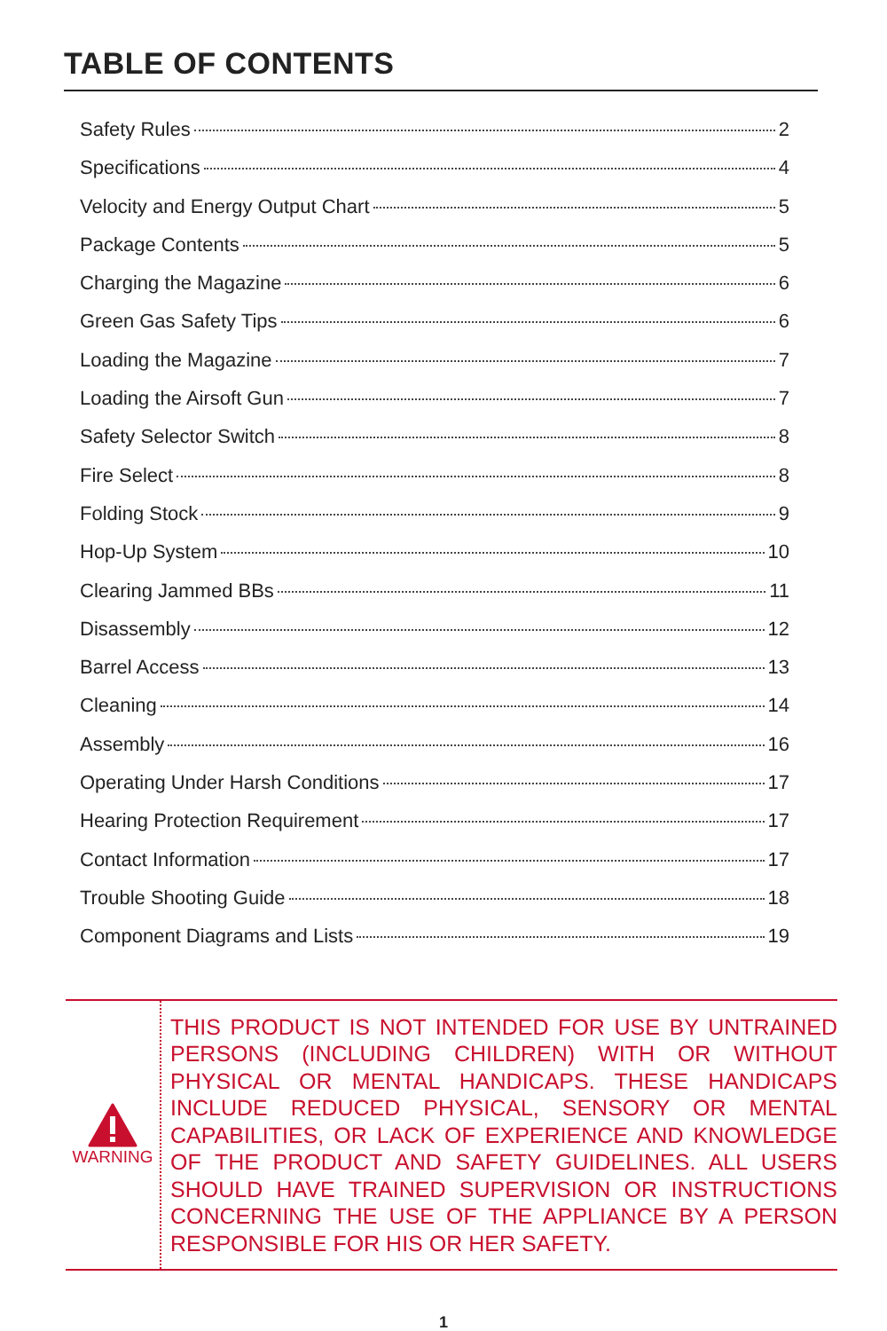TABLE OF CONTENTS
Safety Rules 2
Specifications 4
Velocity and Energy Output Chart 5
Package Contents 5
Charging the Magazine 6
Green Gas Safety Tips 6
Loading the Magazine 7
Loading the Airsoft Gun 7
Safety Selector Switch 8
Fire Select 8
Folding Stock 9
Hop-Up System 10
Clearing Jammed BBs 11
Disassembly 12
Barrel Access 13
Cleaning 14
Assembly 16
Operating Under Harsh Conditions 17
Hearing Protection Requirement 17
Contact Information 17
Trouble Shooting Guide 18
Component Diagrams and Lists 19
WARNING
THIS PRODUCT IS NOT INTENDED FOR USE BY UNTRAINED PERSONS (INCLUDING CHILDREN) WITH OR WITHOUT PHYSICAL OR MENTAL HANDICAPS. THESE HANDICAPS INCLUDE REDUCED PHYSICAL, SENSORY OR MENTAL CAPABILITIES, OR LACK OF EXPERIENCE AND KNOWLEDGE OF THE PRODUCT AND SAFETY GUIDELINES. ALL USERS SHOULD HAVE TRAINED SUPERVISION OR INSTRUCTIONS CONCERNING THE USE OF THE APPLIANCE BY A PERSON RESPONSIBLE FOR HIS OR HER SAFETY.
1